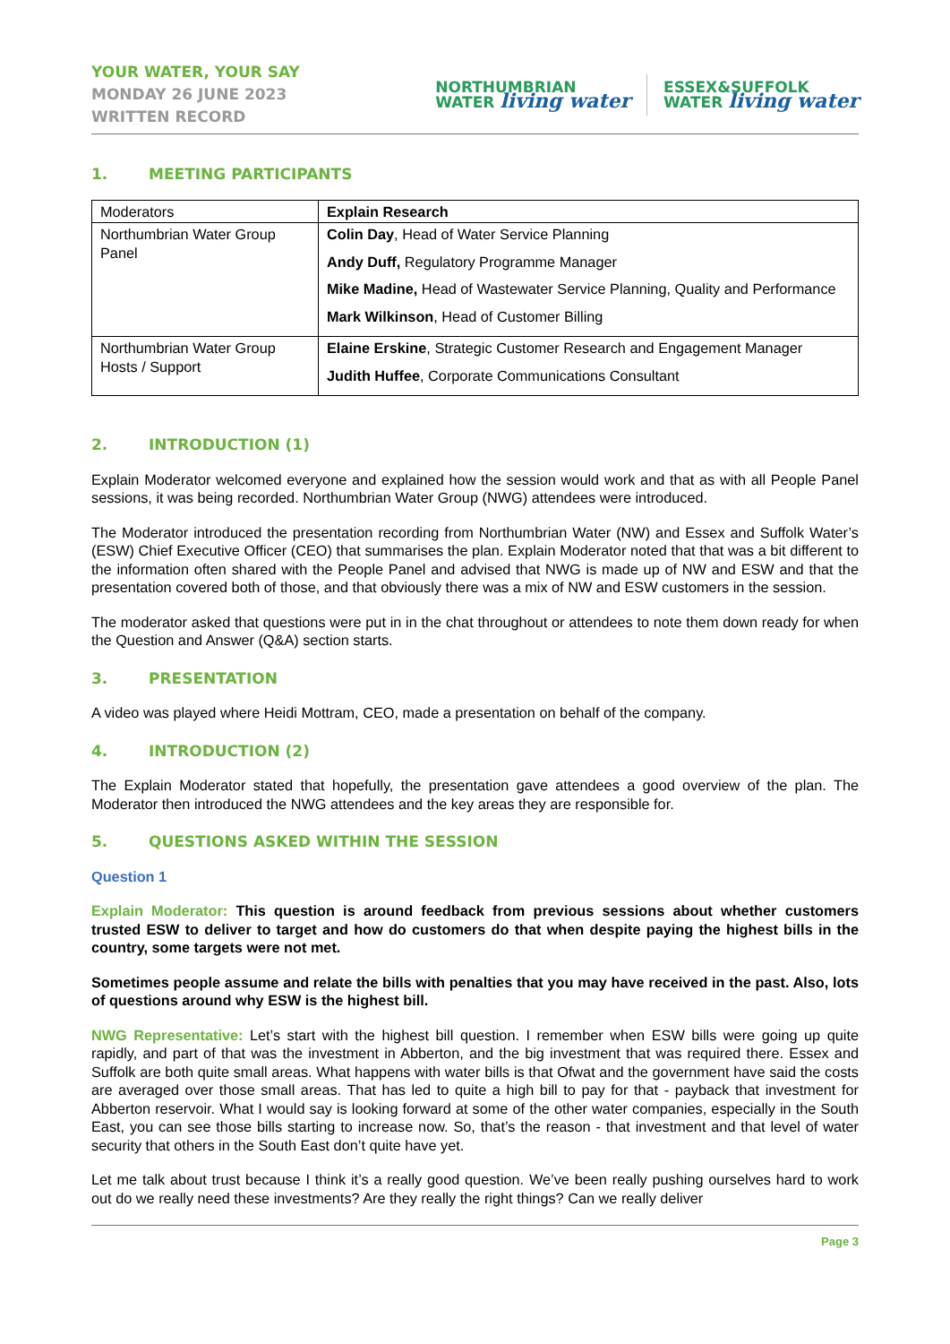YOUR WATER, YOUR SAY
MONDAY 26 JUNE 2023
WRITTEN RECORD
NORTHUMBRIAN
WATER living water
ESSEX&SUFFOLK
WATER living water
1. MEETING PARTICIPANTS
| Moderators | Explain Research |
| Northumbrian Water Group Panel | Colin Day , Head of Water Service Planning Andy Duff, Regulatory Programme Manager Mike Madine, Head of Wastewater Service Planning, Quality and Performance Mark Wilkinson , Head of Customer Billing |
| Northumbrian Water Group Hosts / Support | Elaine Erskine , Strategic Customer Research and Engagement Manager Judith Huffee , Corporate Communications Consultant |
2. INTRODUCTION (1)
Explain Moderator welcomed everyone and explained how the session would work and that as with all People Panel sessions, it was being recorded. Northumbrian Water Group (NWG) attendees were introduced.
The Moderator introduced the presentation recording from Northumbrian Water (NW) and Essex and Suffolk Water’s (ESW) Chief Executive Officer (CEO) that summarises the plan. Explain Moderator noted that that was a bit different to the information often shared with the People Panel and advised that NWG is made up of NW and ESW and that the presentation covered both of those, and that obviously there was a mix of NW and ESW customers in the session.
The moderator asked that questions were put in in the chat throughout or attendees to note them down ready for when the Question and Answer (Q&A) section starts.
3. PRESENTATION
A video was played where Heidi Mottram, CEO, made a presentation on behalf of the company.
4. INTRODUCTION (2)
The Explain Moderator stated that hopefully, the presentation gave attendees a good overview of the plan. The Moderator then introduced the NWG attendees and the key areas they are responsible for.
5. QUESTIONS ASKED WITHIN THE SESSION
Question 1
Explain Moderator: This question is around feedback from previous sessions about whether customers trusted ESW to deliver to target and how do customers do that when despite paying the highest bills in the country, some targets were not met.
Sometimes people assume and relate the bills with penalties that you may have received in the past. Also, lots of questions around why ESW is the highest bill.
NWG Representative: Let’s start with the highest bill question. I remember when ESW bills were going up quite rapidly, and part of that was the investment in Abberton, and the big investment that was required there. Essex and Suffolk are both quite small areas. What happens with water bills is that Ofwat and the government have said the costs are averaged over those small areas. That has led to quite a high bill to pay for that - payback that investment for Abberton reservoir. What I would say is looking forward at some of the other water companies, especially in the South East, you can see those bills starting to increase now. So, that’s the reason - that investment and that level of water security that others in the South East don’t quite have yet.
Let me talk about trust because I think it’s a really good question. We’ve been really pushing ourselves hard to work out do we really need these investments? Are they really the right things? Can we really deliver
Page 3